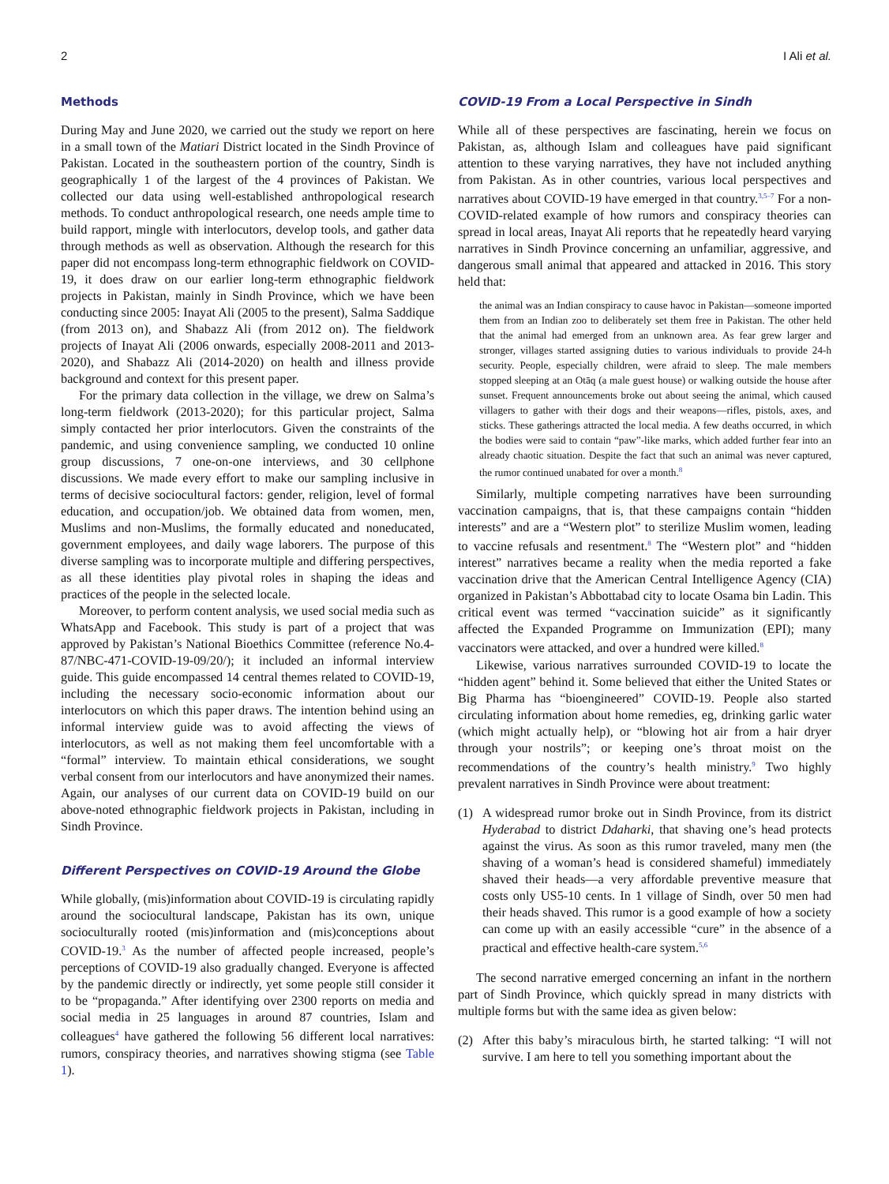2 I Ali et al.
Methods
During May and June 2020, we carried out the study we report on here in a small town of the Matiari District located in the Sindh Province of Pakistan. Located in the southeastern portion of the country, Sindh is geographically 1 of the largest of the 4 provinces of Pakistan. We collected our data using well-established anthropological research methods. To conduct anthropological research, one needs ample time to build rapport, mingle with interlocutors, develop tools, and gather data through methods as well as observation. Although the research for this paper did not encompass long-term ethnographic fieldwork on COVID-19, it does draw on our earlier long-term ethnographic fieldwork projects in Pakistan, mainly in Sindh Province, which we have been conducting since 2005: Inayat Ali (2005 to the present), Salma Saddique (from 2013 on), and Shabazz Ali (from 2012 on). The fieldwork projects of Inayat Ali (2006 onwards, especially 2008-2011 and 2013-2020), and Shabazz Ali (2014-2020) on health and illness provide background and context for this present paper.
For the primary data collection in the village, we drew on Salma’s long-term fieldwork (2013-2020); for this particular project, Salma simply contacted her prior interlocutors. Given the constraints of the pandemic, and using convenience sampling, we conducted 10 online group discussions, 7 one-on-one interviews, and 30 cellphone discussions. We made every effort to make our sampling inclusive in terms of decisive sociocultural factors: gender, religion, level of formal education, and occupation/job. We obtained data from women, men, Muslims and non-Muslims, the formally educated and noneducated, government employees, and daily wage laborers. The purpose of this diverse sampling was to incorporate multiple and differing perspectives, as all these identities play pivotal roles in shaping the ideas and practices of the people in the selected locale.
Moreover, to perform content analysis, we used social media such as WhatsApp and Facebook. This study is part of a project that was approved by Pakistan’s National Bioethics Committee (reference No.4-87/NBC-471-COVID-19-09/20/); it included an informal interview guide. This guide encompassed 14 central themes related to COVID-19, including the necessary socio-economic information about our interlocutors on which this paper draws. The intention behind using an informal interview guide was to avoid affecting the views of interlocutors, as well as not making them feel uncomfortable with a “formal” interview. To maintain ethical considerations, we sought verbal consent from our interlocutors and have anonymized their names. Again, our analyses of our current data on COVID-19 build on our above-noted ethnographic fieldwork projects in Pakistan, including in Sindh Province.
Different Perspectives on COVID-19 Around the Globe
While globally, (mis)information about COVID-19 is circulating rapidly around the sociocultural landscape, Pakistan has its own, unique socioculturally rooted (mis)information and (mis)conceptions about COVID-19.<sup>3</sup> As the number of affected people increased, people’s perceptions of COVID-19 also gradually changed. Everyone is affected by the pandemic directly or indirectly, yet some people still consider it to be “propaganda.” After identifying over 2300 reports on media and social media in 25 languages in around 87 countries, Islam and colleagues<sup>4</sup> have gathered the following 56 different local narratives: rumors, conspiracy theories, and narratives showing stigma (see Table 1).
COVID-19 From a Local Perspective in Sindh
While all of these perspectives are fascinating, herein we focus on Pakistan, as, although Islam and colleagues have paid significant attention to these varying narratives, they have not included anything from Pakistan. As in other countries, various local perspectives and narratives about COVID-19 have emerged in that country.<sup>3,5–7</sup> For a non-COVID-related example of how rumors and conspiracy theories can spread in local areas, Inayat Ali reports that he repeatedly heard varying narratives in Sindh Province concerning an unfamiliar, aggressive, and dangerous small animal that appeared and attacked in 2016. This story held that:
the animal was an Indian conspiracy to cause havoc in Pakistan—someone imported them from an Indian zoo to deliberately set them free in Pakistan. The other held that the animal had emerged from an unknown area. As fear grew larger and stronger, villages started assigning duties to various individuals to provide 24-h security. People, especially children, were afraid to sleep. The male members stopped sleeping at an Otāq (a male guest house) or walking outside the house after sunset. Frequent announcements broke out about seeing the animal, which caused villagers to gather with their dogs and their weapons—rifles, pistols, axes, and sticks. These gatherings attracted the local media. A few deaths occurred, in which the bodies were said to contain “paw”-like marks, which added further fear into an already chaotic situation. Despite the fact that such an animal was never captured, the rumor continued unabated for over a month.<sup>8</sup>
Similarly, multiple competing narratives have been surrounding vaccination campaigns, that is, that these campaigns contain “hidden interests” and are a “Western plot” to sterilize Muslim women, leading to vaccine refusals and resentment.<sup>8</sup> The “Western plot” and “hidden interest” narratives became a reality when the media reported a fake vaccination drive that the American Central Intelligence Agency (CIA) organized in Pakistan’s Abbottabad city to locate Osama bin Ladin. This critical event was termed “vaccination suicide” as it significantly affected the Expanded Programme on Immunization (EPI); many vaccinators were attacked, and over a hundred were killed.<sup>8</sup>
Likewise, various narratives surrounded COVID-19 to locate the “hidden agent” behind it. Some believed that either the United States or Big Pharma has “bioengineered” COVID-19. People also started circulating information about home remedies, eg, drinking garlic water (which might actually help), or “blowing hot air from a hair dryer through your nostrils”; or keeping one’s throat moist on the recommendations of the country’s health ministry.<sup>9</sup> Two highly prevalent narratives in Sindh Province were about treatment:
(1) A widespread rumor broke out in Sindh Province, from its district Hyderabad to district Ddaharki, that shaving one’s head protects against the virus. As soon as this rumor traveled, many men (the shaving of a woman’s head is considered shameful) immediately shaved their heads—a very affordable preventive measure that costs only US5-10 cents. In 1 village of Sindh, over 50 men had their heads shaved. This rumor is a good example of how a society can come up with an easily accessible “cure” in the absence of a practical and effective health-care system.<sup>5,6</sup>
The second narrative emerged concerning an infant in the northern part of Sindh Province, which quickly spread in many districts with multiple forms but with the same idea as given below:
(2) After this baby’s miraculous birth, he started talking: “I will not survive. I am here to tell you something important about the